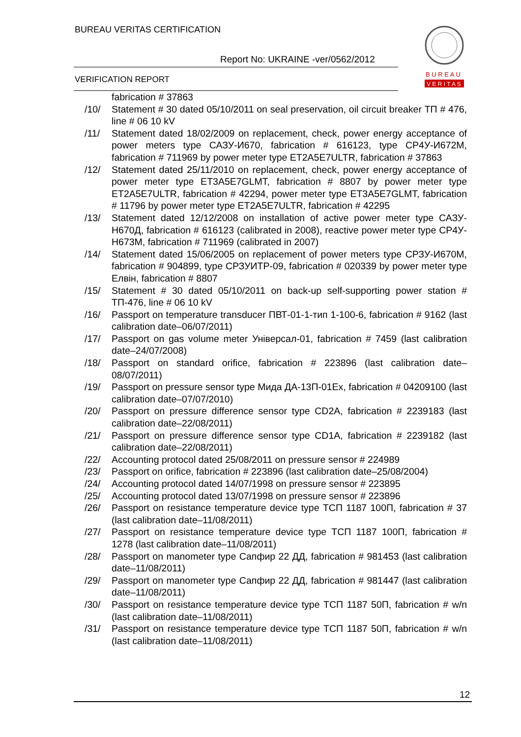BUREAU VERITAS CERTIFICATION
Report No: UKRAINE -ver/0562/2012
VERIFICATION REPORT
B U R E A U
V E R I T A S
fabrication # 37863
/10/ Statement # 30 dated 05/10/2011 on seal preservation, oil circuit breaker ТП # 476, line # 06 10 kV
/11/ Statement dated 18/02/2009 on replacement, check, power energy acceptance of power meters type САЗУ-И670, fabrication # 616123, type СР4У-И672М, fabrication # 711969 by power meter type ET2A5E7ULTR, fabrication # 37863
/12/ Statement dated 25/11/2010 on replacement, check, power energy acceptance of power meter type ET3A5E7GLMT, fabrication # 8807 by power meter type ET2A5E7ULTR, fabrication # 42294, power meter type ET3A5E7GLMT, fabrication # 11796 by power meter type ET2A5E7ULTR, fabrication # 42295
/13/ Statement dated 12/12/2008 on installation of active power meter type САЗУ-Н670Д, fabrication # 616123 (calibrated in 2008), reactive power meter type СР4У-Н673М, fabrication # 711969 (calibrated in 2007)
/14/ Statement dated 15/06/2005 on replacement of power meters type СРЗУ-И670М, fabrication # 904899, type СРЗУИТР-09, fabrication # 020339 by power meter type Елвін, fabrication # 8807
/15/ Statement # 30 dated 05/10/2011 on back-up self-supporting power station # ТП-476, line # 06 10 kV
/16/ Passport on temperature transducer ПВТ-01-1-тип 1-100-6, fabrication # 9162 (last calibration date–06/07/2011)
/17/ Passport on gas volume meter Універсал-01, fabrication # 7459 (last calibration date–24/07/2008)
/18/ Passport on standard orifice, fabrication # 223896 (last calibration date–08/07/2011)
/19/ Passport on pressure sensor type Мида ДА-13П-01Ех, fabrication # 04209100 (last calibration date–07/07/2010)
/20/ Passport on pressure difference sensor type CD2A, fabrication # 2239183 (last calibration date–22/08/2011)
/21/ Passport on pressure difference sensor type CD1A, fabrication # 2239182 (last calibration date–22/08/2011)
/22/ Accounting protocol dated 25/08/2011 on pressure sensor # 224989
/23/ Passport on orifice, fabrication # 223896 (last calibration date–25/08/2004)
/24/ Accounting protocol dated 14/07/1998 on pressure sensor # 223895
/25/ Accounting protocol dated 13/07/1998 on pressure sensor # 223896
/26/ Passport on resistance temperature device type ТСП 1187 100П, fabrication # 37 (last calibration date–11/08/2011)
/27/ Passport on resistance temperature device type ТСП 1187 100П, fabrication # 1278 (last calibration date–11/08/2011)
/28/ Passport on manometer type Сапфир 22 ДД, fabrication # 981453 (last calibration date–11/08/2011)
/29/ Passport on manometer type Сапфир 22 ДД, fabrication # 981447 (last calibration date–11/08/2011)
/30/ Passport on resistance temperature device type ТСП 1187 50П, fabrication # w/n (last calibration date–11/08/2011)
/31/ Passport on resistance temperature device type ТСП 1187 50П, fabrication # w/n (last calibration date–11/08/2011)
12